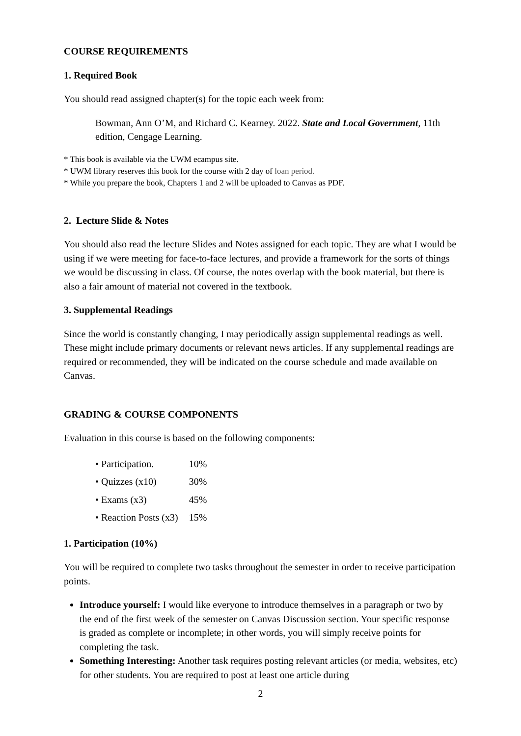COURSE REQUIREMENTS
1. Required Book
You should read assigned chapter(s) for the topic each week from:
Bowman, Ann O’M, and Richard C. Kearney. 2022. State and Local Government, 11th edition, Cengage Learning.
* This book is available via the UWM ecampus site.
* UWM library reserves this book for the course with 2 day of loan period.
* While you prepare the book, Chapters 1 and 2 will be uploaded to Canvas as PDF.
2. Lecture Slide & Notes
You should also read the lecture Slides and Notes assigned for each topic. They are what I would be using if we were meeting for face-to-face lectures, and provide a framework for the sorts of things we would be discussing in class. Of course, the notes overlap with the book material, but there is also a fair amount of material not covered in the textbook.
3. Supplemental Readings
Since the world is constantly changing, I may periodically assign supplemental readings as well. These might include primary documents or relevant news articles. If any supplemental readings are required or recommended, they will be indicated on the course schedule and made available on Canvas.
GRADING & COURSE COMPONENTS
Evaluation in this course is based on the following components:
| • Participation. | 10% |
| • Quizzes (x10) | 30% |
| • Exams (x3) | 45% |
| • Reaction Posts (x3) | 15% |
1. Participation (10%)
You will be required to complete two tasks throughout the semester in order to receive participation points.
Introduce yourself: I would like everyone to introduce themselves in a paragraph or two by the end of the first week of the semester on Canvas Discussion section. Your specific response is graded as complete or incomplete; in other words, you will simply receive points for completing the task.
Something Interesting: Another task requires posting relevant articles (or media, websites, etc) for other students. You are required to post at least one article during
2